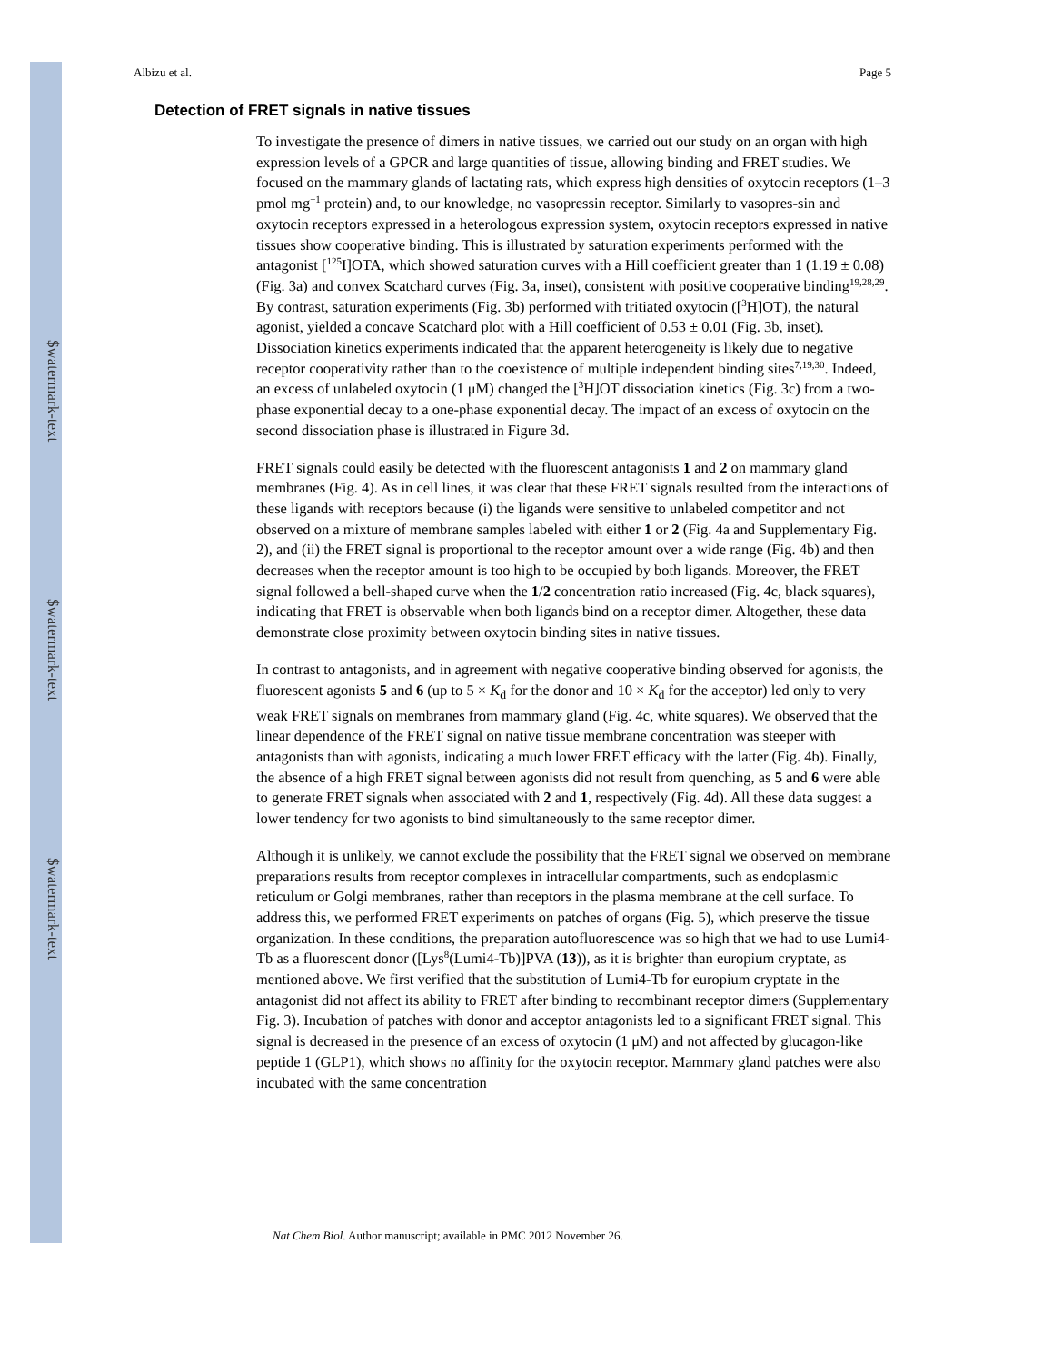$watermark-text
$watermark-text
$watermark-text
Albizu et al. Page 5
Detection of FRET signals in native tissues
To investigate the presence of dimers in native tissues, we carried out our study on an organ with high expression levels of a GPCR and large quantities of tissue, allowing binding and FRET studies. We focused on the mammary glands of lactating rats, which express high densities of oxytocin receptors (1–3 pmol mg<sup>−1</sup> protein) and, to our knowledge, no vasopressin receptor. Similarly to vasopres-sin and oxytocin receptors expressed in a heterologous expression system, oxytocin receptors expressed in native tissues show cooperative binding. This is illustrated by saturation experiments performed with the antagonist [<sup>125</sup>I]OTA, which showed saturation curves with a Hill coefficient greater than 1 (1.19 ± 0.08) (Fig. 3a) and convex Scatchard curves (Fig. 3a, inset), consistent with positive cooperative binding<sup>19,28,29</sup>. By contrast, saturation experiments (Fig. 3b) performed with tritiated oxytocin ([<sup>3</sup>H]OT), the natural agonist, yielded a concave Scatchard plot with a Hill coefficient of 0.53 ± 0.01 (Fig. 3b, inset). Dissociation kinetics experiments indicated that the apparent heterogeneity is likely due to negative receptor cooperativity rather than to the coexistence of multiple independent binding sites<sup>7,19,30</sup>. Indeed, an excess of unlabeled oxytocin (1 μM) changed the [<sup>3</sup>H]OT dissociation kinetics (Fig. 3c) from a two-phase exponential decay to a one-phase exponential decay. The impact of an excess of oxytocin on the second dissociation phase is illustrated in Figure 3d.
FRET signals could easily be detected with the fluorescent antagonists 1 and 2 on mammary gland membranes (Fig. 4). As in cell lines, it was clear that these FRET signals resulted from the interactions of these ligands with receptors because (i) the ligands were sensitive to unlabeled competitor and not observed on a mixture of membrane samples labeled with either 1 or 2 (Fig. 4a and Supplementary Fig. 2), and (ii) the FRET signal is proportional to the receptor amount over a wide range (Fig. 4b) and then decreases when the receptor amount is too high to be occupied by both ligands. Moreover, the FRET signal followed a bell-shaped curve when the 1/2 concentration ratio increased (Fig. 4c, black squares), indicating that FRET is observable when both ligands bind on a receptor dimer. Altogether, these data demonstrate close proximity between oxytocin binding sites in native tissues.
In contrast to antagonists, and in agreement with negative cooperative binding observed for agonists, the fluorescent agonists 5 and 6 (up to 5 × K<sub>d</sub> for the donor and 10 × K<sub>d</sub> for the acceptor) led only to very weak FRET signals on membranes from mammary gland (Fig. 4c, white squares). We observed that the linear dependence of the FRET signal on native tissue membrane concentration was steeper with antagonists than with agonists, indicating a much lower FRET efficacy with the latter (Fig. 4b). Finally, the absence of a high FRET signal between agonists did not result from quenching, as 5 and 6 were able to generate FRET signals when associated with 2 and 1, respectively (Fig. 4d). All these data suggest a lower tendency for two agonists to bind simultaneously to the same receptor dimer.
Although it is unlikely, we cannot exclude the possibility that the FRET signal we observed on membrane preparations results from receptor complexes in intracellular compartments, such as endoplasmic reticulum or Golgi membranes, rather than receptors in the plasma membrane at the cell surface. To address this, we performed FRET experiments on patches of organs (Fig. 5), which preserve the tissue organization. In these conditions, the preparation autofluorescence was so high that we had to use Lumi4-Tb as a fluorescent donor ([Lys<sup>8</sup>(Lumi4-Tb)]PVA (13)), as it is brighter than europium cryptate, as mentioned above. We first verified that the substitution of Lumi4-Tb for europium cryptate in the antagonist did not affect its ability to FRET after binding to recombinant receptor dimers (Supplementary Fig. 3). Incubation of patches with donor and acceptor antagonists led to a significant FRET signal. This signal is decreased in the presence of an excess of oxytocin (1 μM) and not affected by glucagon-like peptide 1 (GLP1), which shows no affinity for the oxytocin receptor. Mammary gland patches were also incubated with the same concentration
Nat Chem Biol. Author manuscript; available in PMC 2012 November 26.